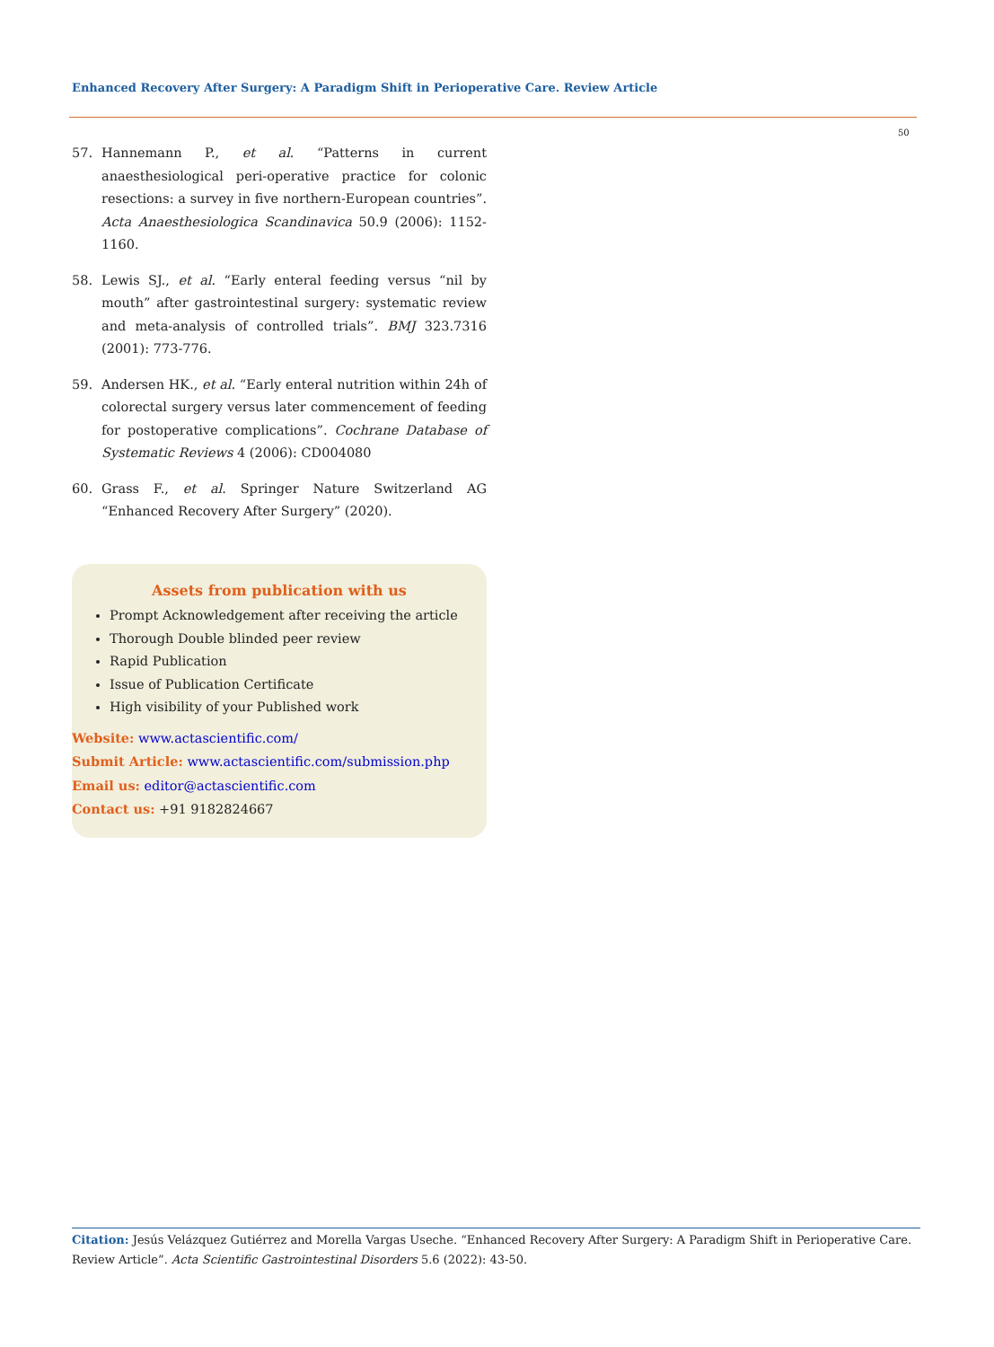Enhanced Recovery After Surgery: A Paradigm Shift in Perioperative Care. Review Article
50
57. Hannemann P., et al. “Patterns in current anaesthesiological peri-operative practice for colonic resections: a survey in five northern-European countries”. Acta Anaesthesiologica Scandinavica 50.9 (2006): 1152-1160.
58. Lewis SJ., et al. “Early enteral feeding versus “nil by mouth” after gastrointestinal surgery: systematic review and meta-analysis of controlled trials”. BMJ 323.7316 (2001): 773-776.
59. Andersen HK., et al. “Early enteral nutrition within 24h of colorectal surgery versus later commencement of feeding for postoperative complications”. Cochrane Database of Systematic Reviews 4 (2006): CD004080
60. Grass F., et al. Springer Nature Switzerland AG “Enhanced Recovery After Surgery” (2020).
Assets from publication with us
Prompt Acknowledgement after receiving the article
Thorough Double blinded peer review
Rapid Publication
Issue of Publication Certificate
High visibility of your Published work
Website: www.actascientific.com/
Submit Article: www.actascientific.com/submission.php
Email us: editor@actascientific.com
Contact us: +91 9182824667
Citation: Jesús Velázquez Gutiérrez and Morella Vargas Useche. “Enhanced Recovery After Surgery: A Paradigm Shift in Perioperative Care. Review Article”. Acta Scientific Gastrointestinal Disorders 5.6 (2022): 43-50.